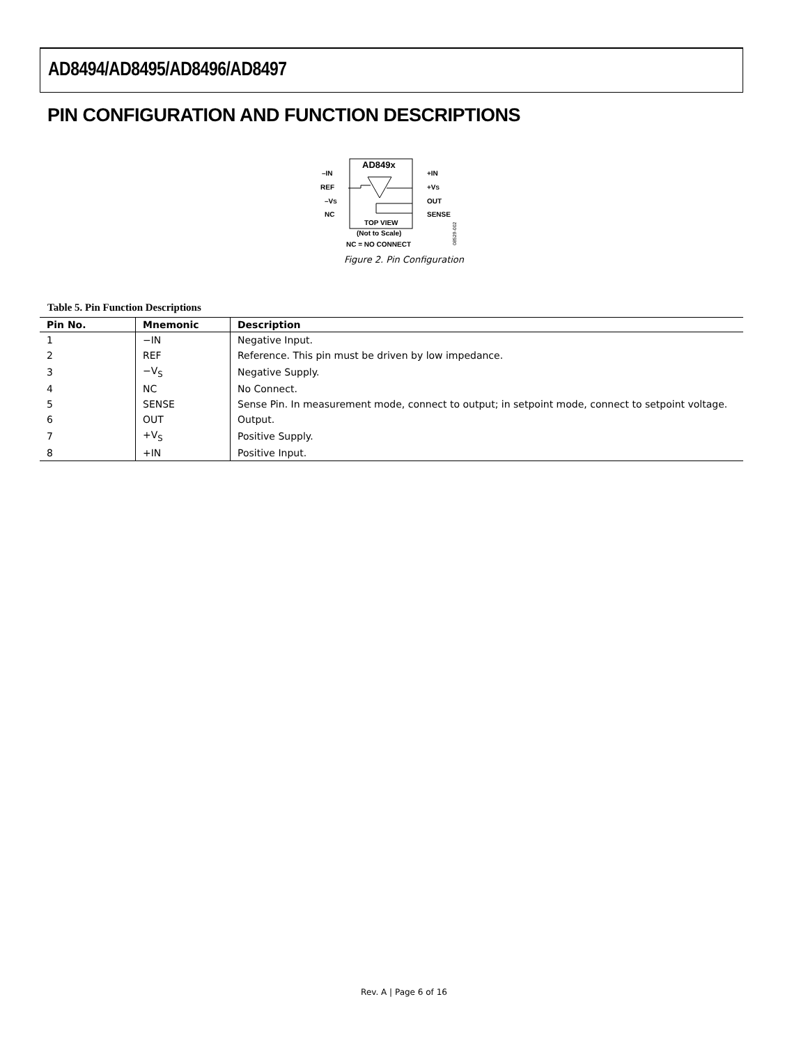AD8494/AD8495/AD8496/AD8497
PIN CONFIGURATION AND FUNCTION DESCRIPTIONS
AD849x
–IN
REF
–VS
NC
+IN
+VS
OUT
SENSE
TOP VIEW
(Not to Scale)
NC = NO CONNECT
08529-002
Figure 2. Pin Configuration
Table 5. Pin Function Descriptions
| Pin No. | Mnemonic | Description |
| --- | --- | --- |
| 1 | −IN | Negative Input. |
| 2 | REF | Reference. This pin must be driven by low impedance. |
| 3 | −V<sub>S</sub> | Negative Supply. |
| 4 | NC | No Connect. |
| 5 | SENSE | Sense Pin. In measurement mode, connect to output; in setpoint mode, connect to setpoint voltage. |
| 6 | OUT | Output. |
| 7 | +V<sub>S</sub> | Positive Supply. |
| 8 | +IN | Positive Input. |
Rev. A | Page 6 of 16